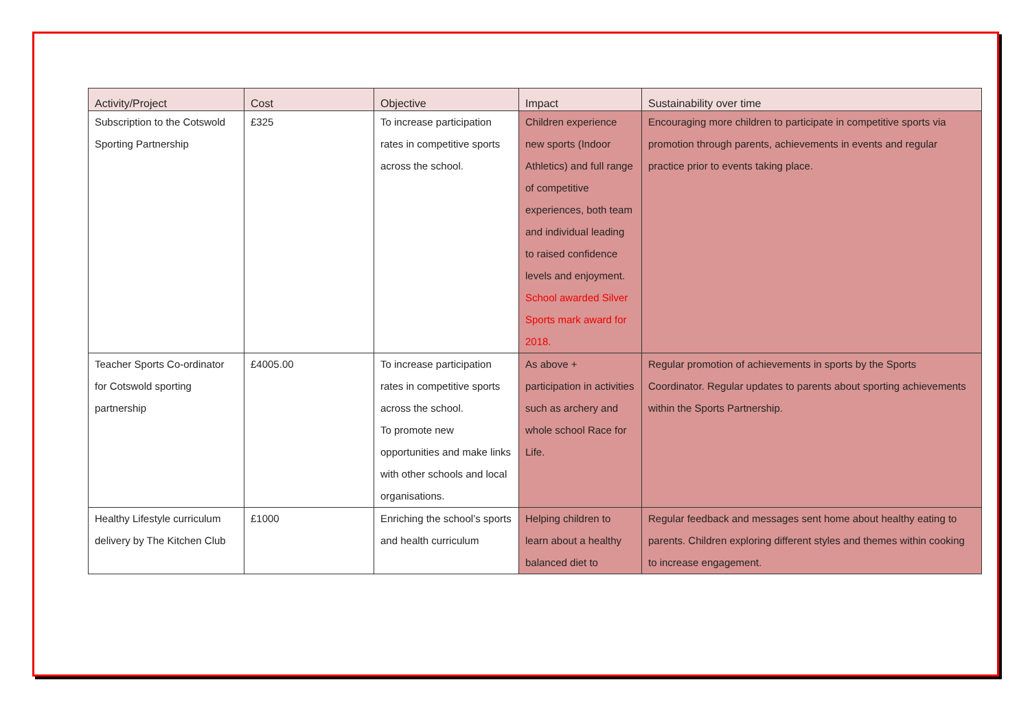| Activity/Project | Cost | Objective | Impact | Sustainability over time |
| --- | --- | --- | --- | --- |
| Subscription to the Cotswold Sporting Partnership | £325 | To increase participation rates in competitive sports across the school. | Children experience new sports (Indoor Athletics) and full range of competitive experiences, both team and individual leading to raised confidence levels and enjoyment. School awarded Silver Sports mark award for 2018. | Encouraging more children to participate in competitive sports via promotion through parents, achievements in events and regular practice prior to events taking place. |
| Teacher Sports Co-ordinator for Cotswold sporting partnership | £4005.00 | To increase participation rates in competitive sports across the school. To promote new opportunities and make links with other schools and local organisations. | As above + participation in activities such as archery and whole school Race for Life. | Regular promotion of achievements in sports by the Sports Coordinator. Regular updates to parents about sporting achievements within the Sports Partnership. |
| Healthy Lifestyle curriculum delivery by The Kitchen Club | £1000 | Enriching the school’s sports and health curriculum | Helping children to learn about a healthy balanced diet to | Regular feedback and messages sent home about healthy eating to parents. Children exploring different styles and themes within cooking to increase engagement. |